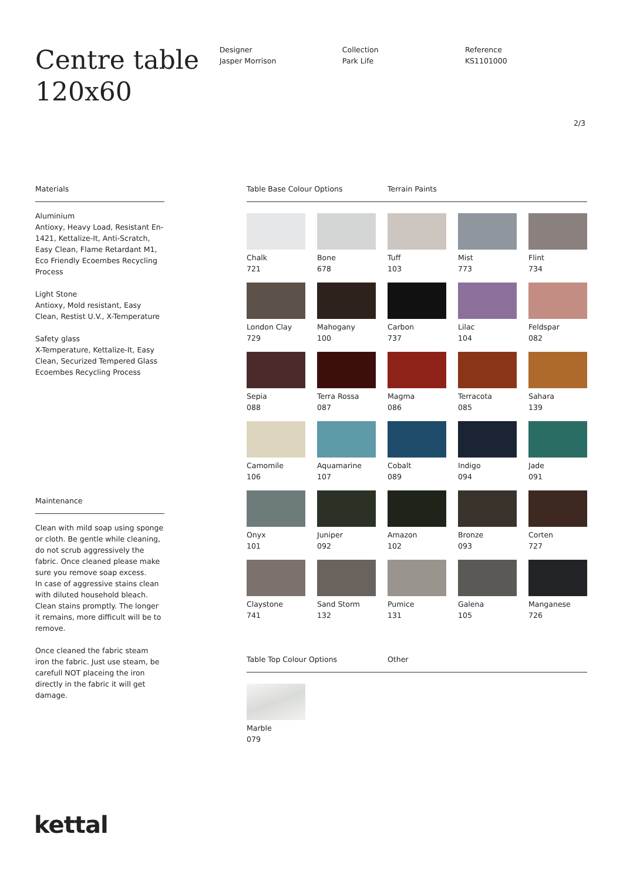Centre table 120x60
Designer
Jasper Morrison
Collection
Park Life
Reference
KS1101000
2/3
Materials
Aluminium
Antioxy, Heavy Load, Resistant En-1421, Kettalize-It, Anti-Scratch, Easy Clean, Flame Retardant M1, Eco Friendly Ecoembes Recycling Process
Light Stone
Antioxy, Mold resistant, Easy Clean, Restist U.V., X-Temperature
Safety glass
X-Temperature, Kettalize-It, Easy Clean, Securized Tempered Glass Ecoembes Recycling Process
Maintenance
Clean with mild soap using sponge or cloth. Be gentle while cleaning, do not scrub aggressively the fabric. Once cleaned please make sure you remove soap excess.
In case of aggressive stains clean with diluted household bleach.
Clean stains promptly. The longer it remains, more difficult will be to remove.
Once cleaned the fabric steam iron the fabric. Just use steam, be carefull NOT placeing the iron directly in the fabric it will get damage.
Table Base Colour Options Terrain Paints
Chalk
721
Bone
678
Tuff
103
Mist
773
Flint
734
London Clay
729
Mahogany
100
Carbon
737
Lilac
104
Feldspar
082
Sepia
088
Terra Rossa
087
Magma
086
Terracota
085
Sahara
139
Camomile
106
Aquamarine
107
Cobalt
089
Indigo
094
Jade
091
Onyx
101
Juniper
092
Amazon
102
Bronze
093
Corten
727
Claystone
741
Sand Storm
132
Pumice
131
Galena
105
Manganese
726
Table Top Colour Options Other
Marble
079
kettal